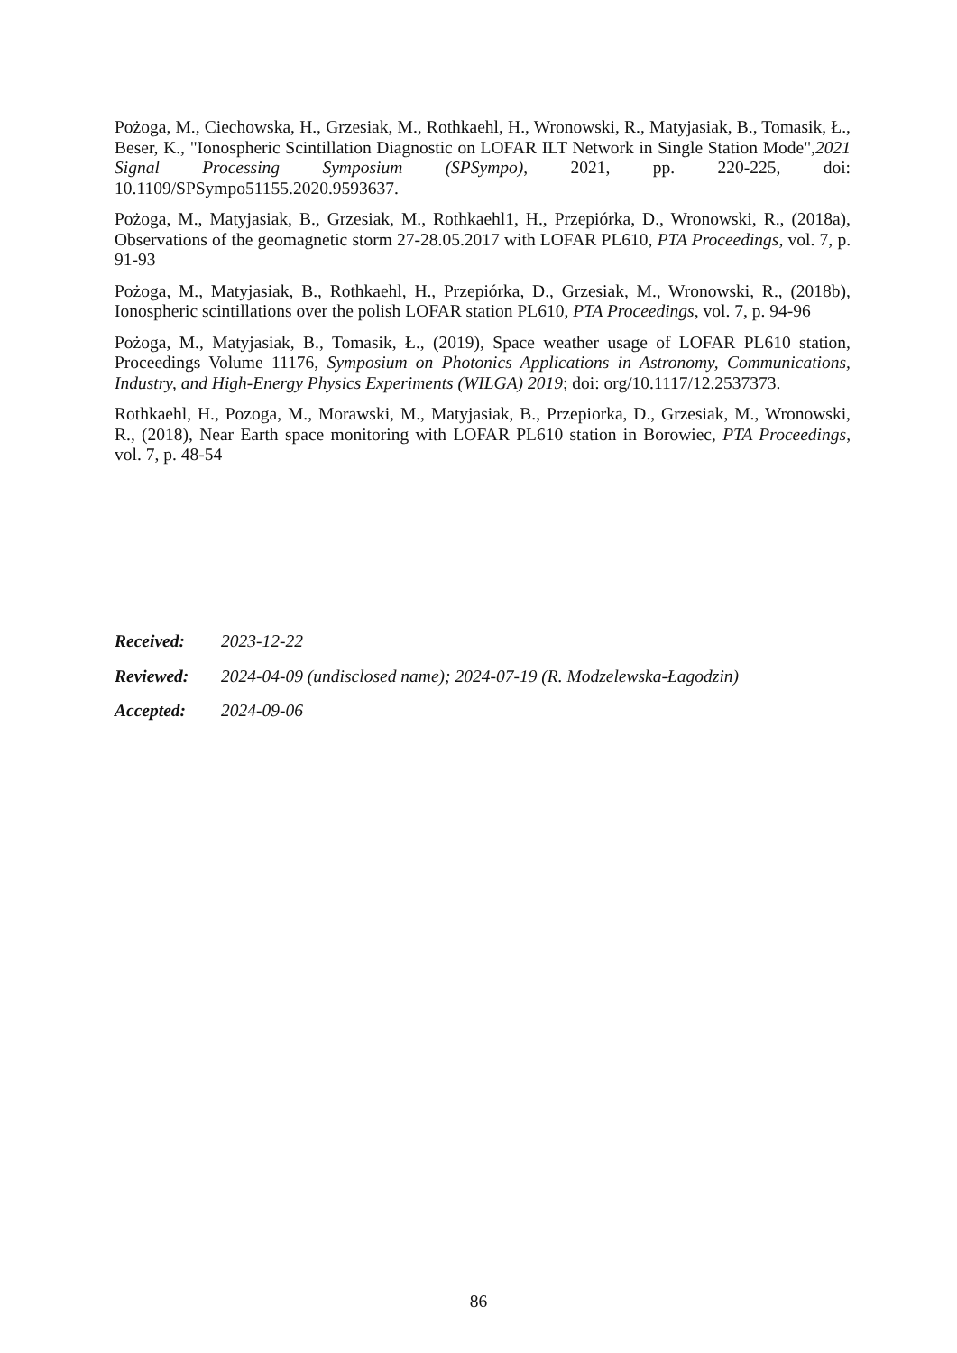Pożoga, M., Ciechowska, H., Grzesiak, M., Rothkaehl, H., Wronowski, R., Matyjasiak, B., Tomasik, Ł., Beser, K., "Ionospheric Scintillation Diagnostic on LOFAR ILT Network in Single Station Mode",2021 Signal Processing Symposium (SPSympo), 2021, pp. 220-225, doi: 10.1109/SPSympo51155.2020.9593637.
Pożoga, M., Matyjasiak, B., Grzesiak, M., Rothkaehl1, H., Przepiórka, D., Wronowski, R., (2018a), Observations of the geomagnetic storm 27-28.05.2017 with LOFAR PL610, PTA Proceedings, vol. 7, p. 91-93
Pożoga, M., Matyjasiak, B., Rothkaehl, H., Przepiórka, D., Grzesiak, M., Wronowski, R., (2018b), Ionospheric scintillations over the polish LOFAR station PL610, PTA Proceedings, vol. 7, p. 94-96
Pożoga, M., Matyjasiak, B., Tomasik, Ł., (2019), Space weather usage of LOFAR PL610 station, Proceedings Volume 11176, Symposium on Photonics Applications in Astronomy, Communications, Industry, and High-Energy Physics Experiments (WILGA) 2019; doi: org/10.1117/12.2537373.
Rothkaehl, H., Pozoga, M., Morawski, M., Matyjasiak, B., Przepiorka, D., Grzesiak, M., Wronowski, R., (2018), Near Earth space monitoring with LOFAR PL610 station in Borowiec, PTA Proceedings, vol. 7, p. 48-54
Received: 2023-12-22
Reviewed: 2024-04-09 (undisclosed name); 2024-07-19 (R. Modzelewska-Łagodzin)
Accepted: 2024-09-06
86